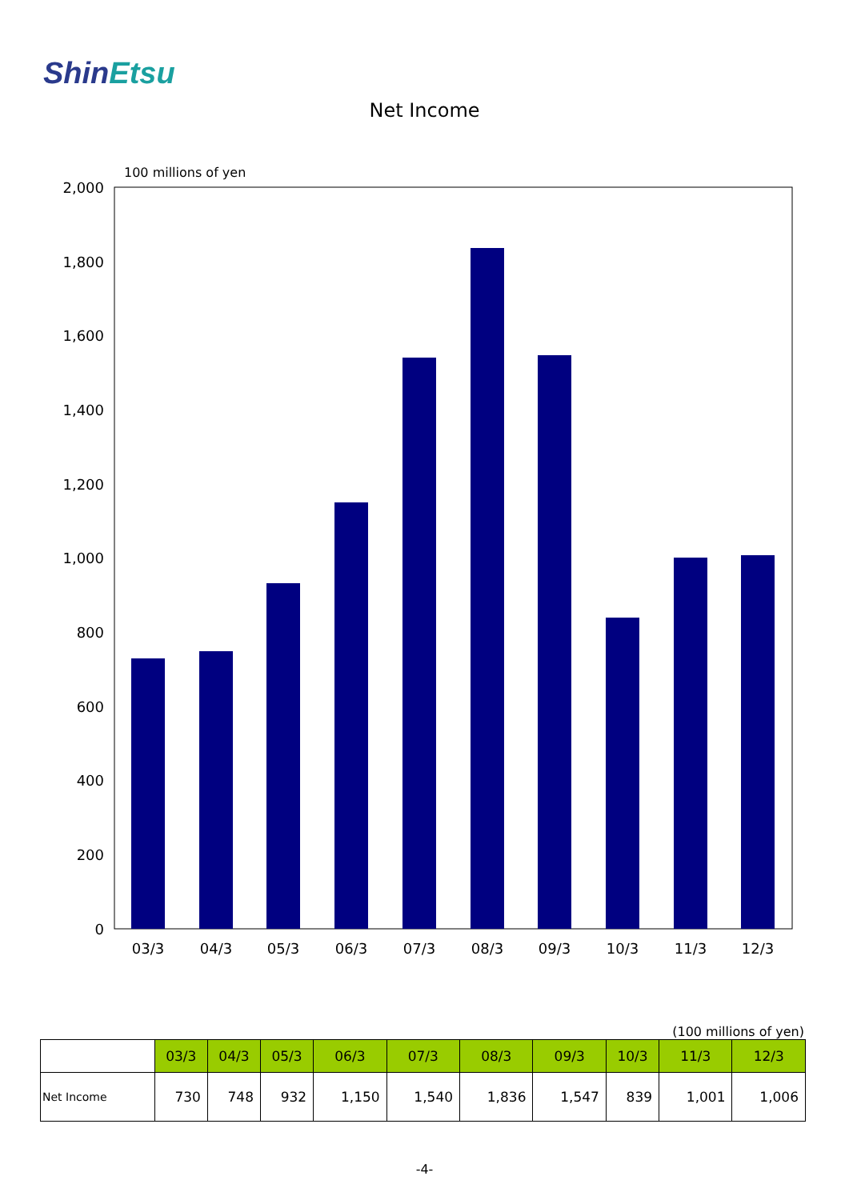ShinEtsu
Net Income
100 millions of yen
2,000
1,800
1,600
1,400
1,200
1,000
800
600
400
200
0
03/3
04/3
05/3
06/3
07/3
08/3
09/3
10/3
11/3
12/3
(100 millions of yen)
| | 03/3 | 04/3 | 05/3 | 06/3 | 07/3 | 08/3 | 09/3 | 10/3 | 11/3 | 12/3 |
| --- | --- | --- | --- | --- | --- | --- | --- | --- | --- | --- |
| Net Income | 730 | 748 | 932 | 1,150 | 1,540 | 1,836 | 1,547 | 839 | 1,001 | 1,006 |
-4-